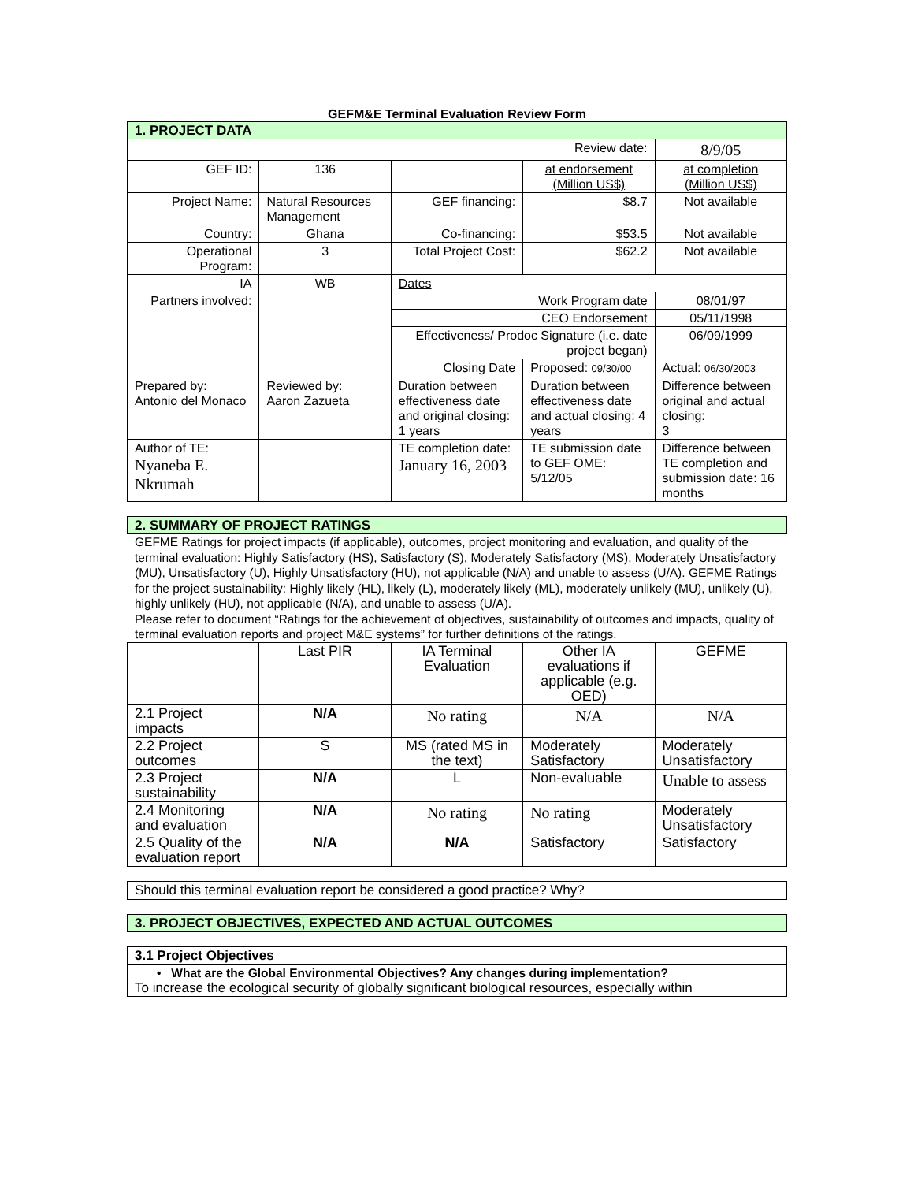GEFM&E Terminal Evaluation Review Form
| 1. PROJECT DATA | | | | |
| Review date: | | | | 8/9/05 |
| GEF ID: | 136 | | at endorsement (Million US$) | at completion (Million US$) |
| Project Name: | Natural Resources Management | GEF financing: | $8.7 | Not available |
| Country: | Ghana | Co-financing: | $53.5 | Not available |
| Operational Program: | 3 | Total Project Cost: | $62.2 | Not available |
| IA | WB | Dates | | |
| Partners involved: | | Work Program date | | 08/01/97 |
| | | CEO Endorsement | | 05/11/1998 |
| | | Effectiveness/ Prodoc Signature (i.e. date project began) | | 06/09/1999 |
| | | Closing Date | Proposed: 09/30/00 | Actual: 06/30/2003 |
| Prepared by: Antonio del Monaco | Reviewed by: Aaron Zazueta | Duration between effectiveness date and original closing: 1 years | Duration between effectiveness date and actual closing: 4 years | Difference between original and actual closing: 3 |
| Author of TE: Nyaneba E. Nkrumah | | TE completion date: January 16, 2003 | TE submission date to GEF OME: 5/12/05 | Difference between TE completion and submission date: 16 months |
| 2. SUMMARY OF PROJECT RATINGS |
GEFME Ratings for project impacts (if applicable), outcomes, project monitoring and evaluation, and quality of the terminal evaluation: Highly Satisfactory (HS), Satisfactory (S), Moderately Satisfactory (MS), Moderately Unsatisfactory (MU), Unsatisfactory (U), Highly Unsatisfactory (HU), not applicable (N/A) and unable to assess (U/A). GEFME Ratings for the project sustainability: Highly likely (HL), likely (L), moderately likely (ML), moderately unlikely (MU), unlikely (U), highly unlikely (HU), not applicable (N/A), and unable to assess (U/A).
Please refer to document “Ratings for the achievement of objectives, sustainability of outcomes and impacts, quality of terminal evaluation reports and project M&E systems” for further definitions of the ratings.
| | Last PIR | IA Terminal Evaluation | Other IA evaluations if applicable (e.g. OED) | GEFME |
| --- | --- | --- | --- | --- |
| 2.1 Project impacts | N/A | No rating | N/A | N/A |
| 2.2 Project outcomes | S | MS (rated MS in the text) | Moderately Satisfactory | Moderately Unsatisfactory |
| 2.3 Project sustainability | N/A | L | Non-evaluable | Unable to assess |
| 2.4 Monitoring and evaluation | N/A | No rating | No rating | Moderately Unsatisfactory |
| 2.5 Quality of the evaluation report | N/A | N/A | Satisfactory | Satisfactory |
Should this terminal evaluation report be considered a good practice? Why?
| 3. PROJECT OBJECTIVES, EXPECTED AND ACTUAL OUTCOMES |
| 3.1 Project Objectives |
| • What are the Global Environmental Objectives? Any changes during implementation? To increase the ecological security of globally significant biological resources, especially within |